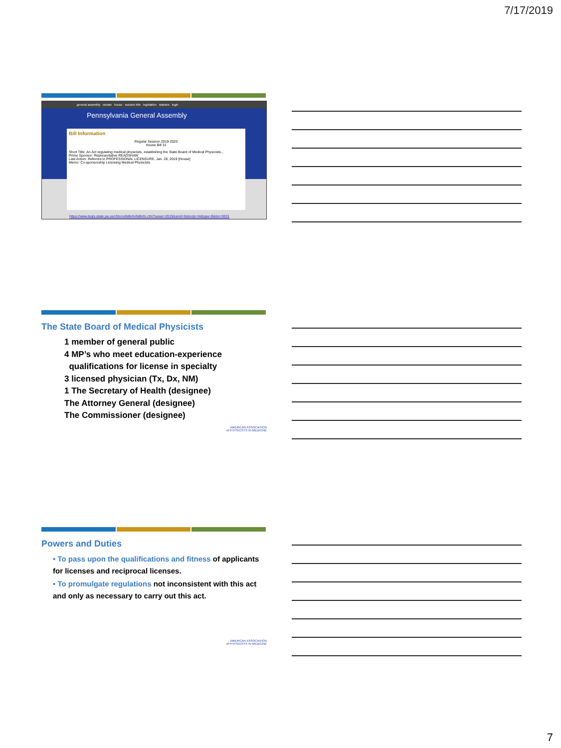7/17/2019
general assembly senate house session info legislation statutes login
Pennsylvania General Assembly
Bill Information
Regular Session 2019-2020
House Bill 31
Short Title: An Act regulating medical physicists, establishing the State Board of Medical Physicists...
Prime Sponsor: Representative READSHAW
Last Action: Referred to PROFESSIONAL LICENSURE, Jan. 28, 2019 [House]
Memo: Co-sponsorship Licensing Medical Physicists
https://www.legis.state.pa.us/cfdocs/billinfo/billinfo.cfm?syear=2019&sind=0&body=H&type=B&bn=0031
The State Board of Medical Physicists
1 member of general public
4 MP’s who meet education-experience
qualifications for license in specialty
3 licensed physician (Tx, Dx, NM)
1 The Secretary of Health (designee)
The Attorney General (designee)
The Commissioner (designee)
AMERICAN ASSOCIATION
of PHYSICISTS IN MEDICINE
Powers and Duties
• To pass upon the qualifications and fitness of applicants for licenses and reciprocal licenses.
• To promulgate regulations not inconsistent with this act and only as necessary to carry out this act.
AMERICAN ASSOCIATION
of PHYSICISTS IN MEDICINE
7